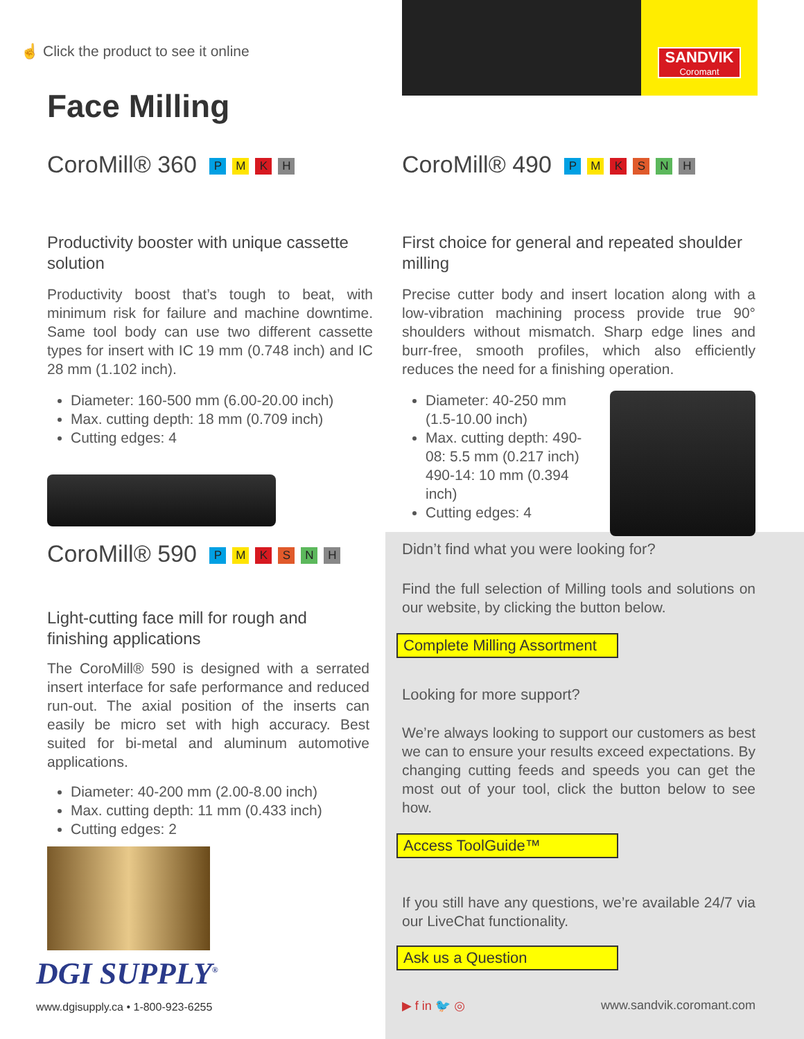☝ Click the product to see it online
Face Milling
SANDVIK
Coromant
CoroMill® 360 P M K H
Productivity booster with unique cassette solution
Productivity boost that’s tough to beat, with minimum risk for failure and machine downtime. Same tool body can use two different cassette types for insert with IC 19 mm (0.748 inch) and IC 28 mm (1.102 inch).
Diameter: 160-500 mm (6.00-20.00 inch)
Max. cutting depth: 18 mm (0.709 inch)
Cutting edges: 4
CoroMill® 490 P M K S N H
First choice for general and repeated shoulder milling
Precise cutter body and insert location along with a low-vibration machining process provide true 90° shoulders without mismatch. Sharp edge lines and burr-free, smooth profiles, which also efficiently reduces the need for a finishing operation.
Diameter: 40-250 mm (1.5-10.00 inch)
Max. cutting depth: 490-08: 5.5 mm (0.217 inch) 490-14: 10 mm (0.394 inch)
Cutting edges: 4
CoroMill® 590 P M K S N H
Light-cutting face mill for rough and finishing applications
The CoroMill® 590 is designed with a serrated insert interface for safe performance and reduced run-out. The axial position of the inserts can easily be micro set with high accuracy. Best suited for bi-metal and aluminum automotive applications.
Diameter: 40-200 mm (2.00-8.00 inch)
Max. cutting depth: 11 mm (0.433 inch)
Cutting edges: 2
DGI SUPPLY<sup>®</sup>
www.dgisupply.ca • 1-800-923-6255
Didn’t find what you were looking for?
Find the full selection of Milling tools and solutions on our website, by clicking the button below.
Complete Milling Assortment
Looking for more support?
We’re always looking to support our customers as best we can to ensure your results exceed expectations. By changing cutting feeds and speeds you can get the most out of your tool, click the button below to see how.
Access ToolGuide™
If you still have any questions, we’re available 24/7 via our LiveChat functionality.
Ask us a Question
▶ f in 🐦 ◎ www.sandvik.coromant.com